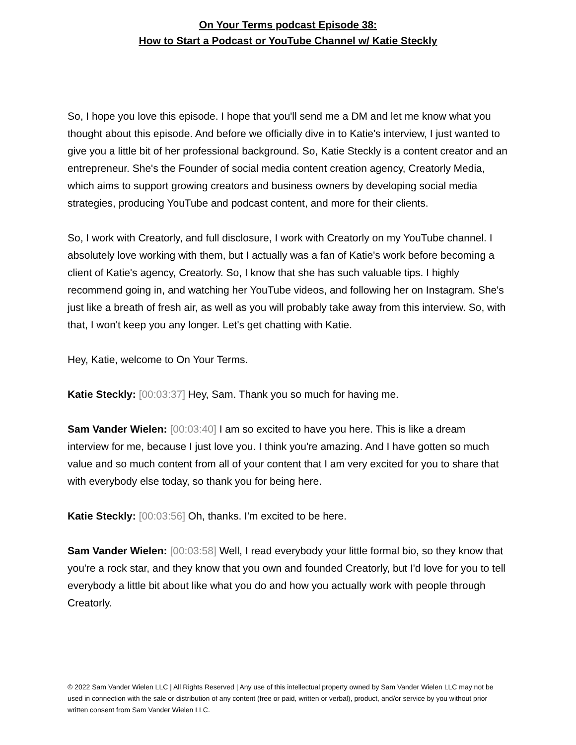On Your Terms podcast Episode 38:
How to Start a Podcast or YouTube Channel w/ Katie Steckly
So, I hope you love this episode. I hope that you'll send me a DM and let me know what you thought about this episode. And before we officially dive in to Katie's interview, I just wanted to give you a little bit of her professional background. So, Katie Steckly is a content creator and an entrepreneur. She's the Founder of social media content creation agency, Creatorly Media, which aims to support growing creators and business owners by developing social media strategies, producing YouTube and podcast content, and more for their clients.
So, I work with Creatorly, and full disclosure, I work with Creatorly on my YouTube channel. I absolutely love working with them, but I actually was a fan of Katie's work before becoming a client of Katie's agency, Creatorly. So, I know that she has such valuable tips. I highly recommend going in, and watching her YouTube videos, and following her on Instagram. She's just like a breath of fresh air, as well as you will probably take away from this interview. So, with that, I won't keep you any longer. Let's get chatting with Katie.
Hey, Katie, welcome to On Your Terms.
Katie Steckly: [00:03:37] Hey, Sam. Thank you so much for having me.
Sam Vander Wielen: [00:03:40] I am so excited to have you here. This is like a dream interview for me, because I just love you. I think you're amazing. And I have gotten so much value and so much content from all of your content that I am very excited for you to share that with everybody else today, so thank you for being here.
Katie Steckly: [00:03:56] Oh, thanks. I'm excited to be here.
Sam Vander Wielen: [00:03:58] Well, I read everybody your little formal bio, so they know that you're a rock star, and they know that you own and founded Creatorly, but I'd love for you to tell everybody a little bit about like what you do and how you actually work with people through Creatorly.
© 2022 Sam Vander Wielen LLC | All Rights Reserved | Any use of this intellectual property owned by Sam Vander Wielen LLC may not be used in connection with the sale or distribution of any content (free or paid, written or verbal), product, and/or service by you without prior written consent from Sam Vander Wielen LLC.